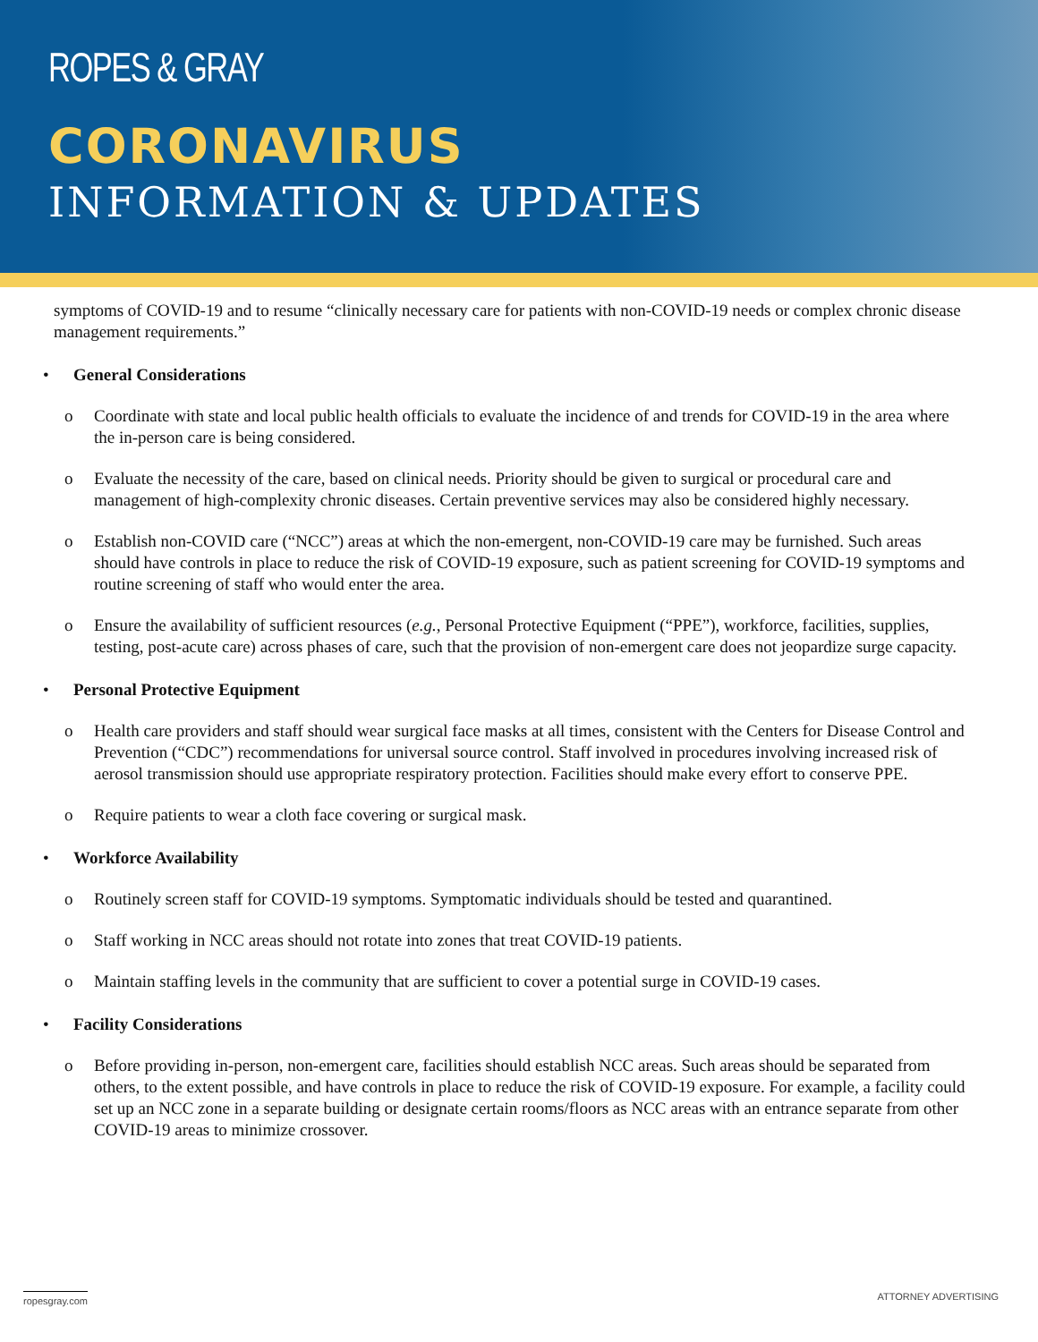ROPES & GRAY
CORONAVIRUS
INFORMATION & UPDATES
symptoms of COVID-19 and to resume “clinically necessary care for patients with non-COVID-19 needs or complex chronic disease management requirements.”
• General Considerations
o Coordinate with state and local public health officials to evaluate the incidence of and trends for COVID-19 in the area where the in-person care is being considered.
o Evaluate the necessity of the care, based on clinical needs. Priority should be given to surgical or procedural care and management of high-complexity chronic diseases. Certain preventive services may also be considered highly necessary.
o Establish non-COVID care (“NCC”) areas at which the non-emergent, non-COVID-19 care may be furnished. Such areas should have controls in place to reduce the risk of COVID-19 exposure, such as patient screening for COVID-19 symptoms and routine screening of staff who would enter the area.
o Ensure the availability of sufficient resources (e.g., Personal Protective Equipment (“PPE”), workforce, facilities, supplies, testing, post-acute care) across phases of care, such that the provision of non-emergent care does not jeopardize surge capacity.
• Personal Protective Equipment
o Health care providers and staff should wear surgical face masks at all times, consistent with the Centers for Disease Control and Prevention (“CDC”) recommendations for universal source control. Staff involved in procedures involving increased risk of aerosol transmission should use appropriate respiratory protection. Facilities should make every effort to conserve PPE.
o Require patients to wear a cloth face covering or surgical mask.
• Workforce Availability
o Routinely screen staff for COVID-19 symptoms. Symptomatic individuals should be tested and quarantined.
o Staff working in NCC areas should not rotate into zones that treat COVID-19 patients.
o Maintain staffing levels in the community that are sufficient to cover a potential surge in COVID-19 cases.
• Facility Considerations
o Before providing in-person, non-emergent care, facilities should establish NCC areas. Such areas should be separated from others, to the extent possible, and have controls in place to reduce the risk of COVID-19 exposure. For example, a facility could set up an NCC zone in a separate building or designate certain rooms/floors as NCC areas with an entrance separate from other COVID-19 areas to minimize crossover.
ropesgray.com ATTORNEY ADVERTISING